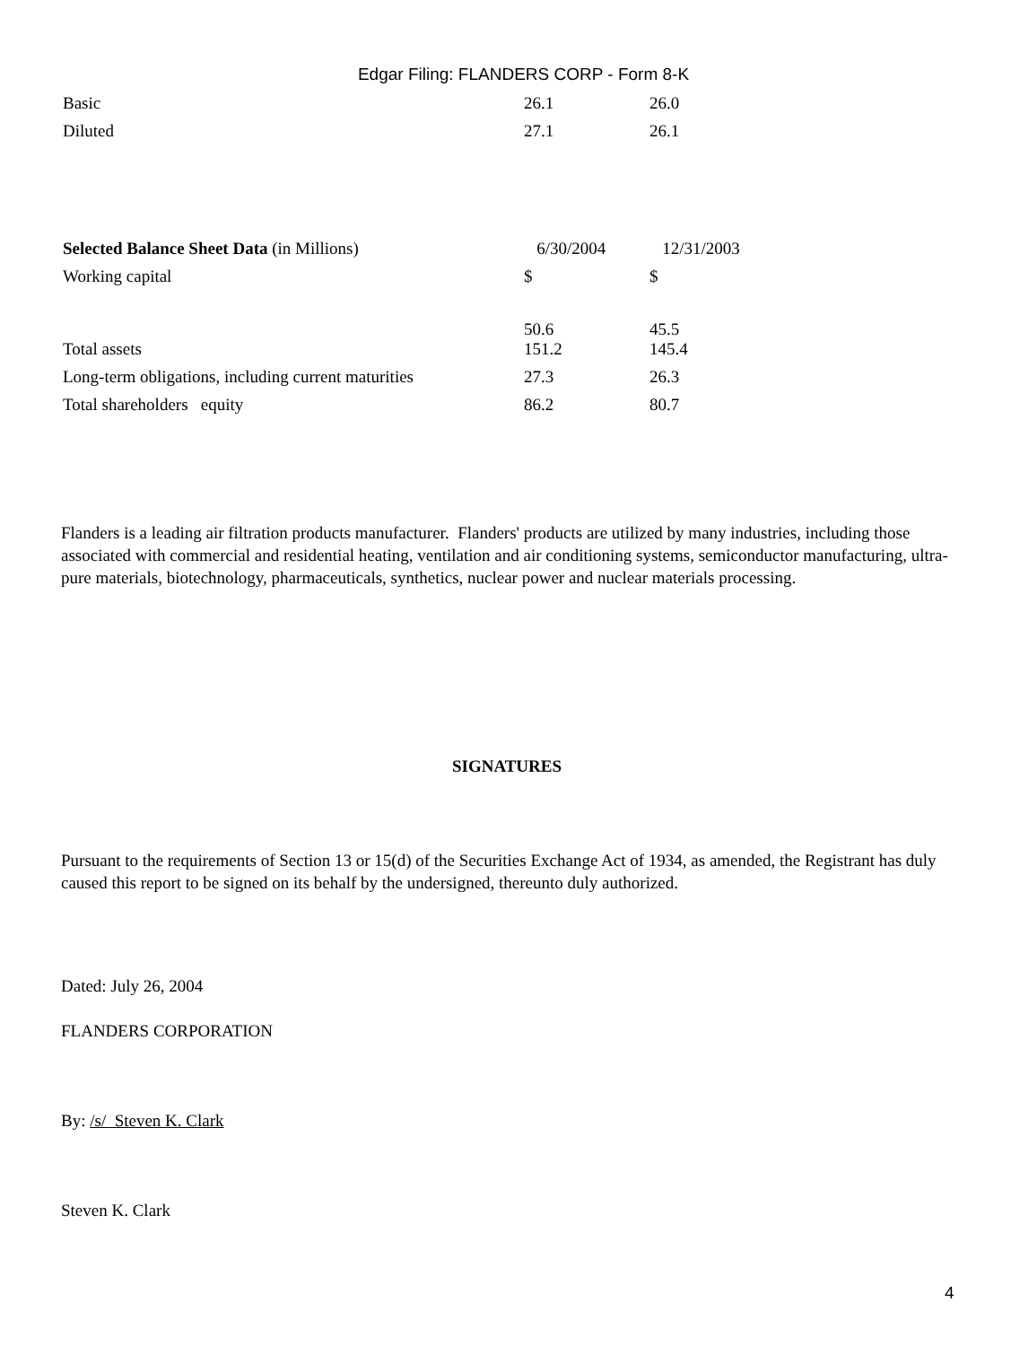Edgar Filing: FLANDERS CORP - Form 8-K
| Basic | 26.1 | 26.0 |
| Diluted | 27.1 | 26.1 |
| Selected Balance Sheet Data (in Millions) | 6/30/2004 | 12/31/2003 |
| Working capital | $ | $ |
| | 50.6 | 45.5 |
| Total assets | 151.2 | 145.4 |
| Long-term obligations, including current maturities | 27.3 | 26.3 |
| Total shareholders equity | 86.2 | 80.7 |
Flanders is a leading air filtration products manufacturer. Flanders' products are utilized by many industries, including those associated with commercial and residential heating, ventilation and air conditioning systems, semiconductor manufacturing, ultra-pure materials, biotechnology, pharmaceuticals, synthetics, nuclear power and nuclear materials processing.
SIGNATURES
Pursuant to the requirements of Section 13 or 15(d) of the Securities Exchange Act of 1934, as amended, the Registrant has duly caused this report to be signed on its behalf by the undersigned, thereunto duly authorized.
Dated: July 26, 2004
FLANDERS CORPORATION
By: /s/ Steven K. Clark
Steven K. Clark
4